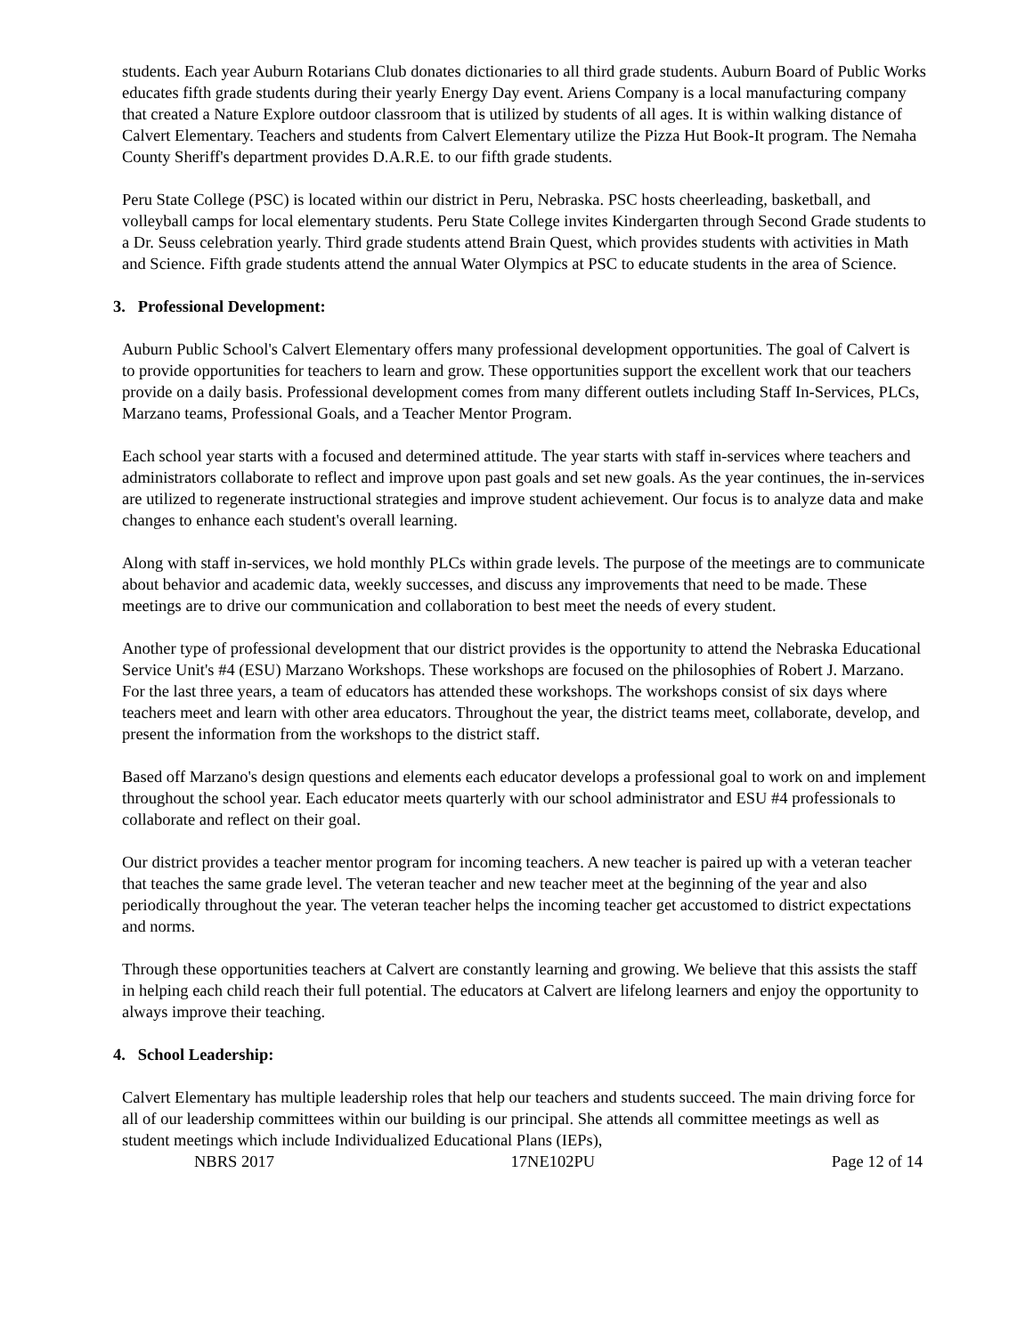students. Each year Auburn Rotarians Club donates dictionaries to all third grade students. Auburn Board of Public Works educates fifth grade students during their yearly Energy Day event. Ariens Company is a local manufacturing company that created a Nature Explore outdoor classroom that is utilized by students of all ages. It is within walking distance of Calvert Elementary. Teachers and students from Calvert Elementary utilize the Pizza Hut Book-It program. The Nemaha County Sheriff's department provides D.A.R.E. to our fifth grade students.
Peru State College (PSC) is located within our district in Peru, Nebraska. PSC hosts cheerleading, basketball, and volleyball camps for local elementary students. Peru State College invites Kindergarten through Second Grade students to a Dr. Seuss celebration yearly. Third grade students attend Brain Quest, which provides students with activities in Math and Science. Fifth grade students attend the annual Water Olympics at PSC to educate students in the area of Science.
3. Professional Development:
Auburn Public School's Calvert Elementary offers many professional development opportunities. The goal of Calvert is to provide opportunities for teachers to learn and grow. These opportunities support the excellent work that our teachers provide on a daily basis. Professional development comes from many different outlets including Staff In-Services, PLCs, Marzano teams, Professional Goals, and a Teacher Mentor Program.
Each school year starts with a focused and determined attitude. The year starts with staff in-services where teachers and administrators collaborate to reflect and improve upon past goals and set new goals. As the year continues, the in-services are utilized to regenerate instructional strategies and improve student achievement. Our focus is to analyze data and make changes to enhance each student's overall learning.
Along with staff in-services, we hold monthly PLCs within grade levels. The purpose of the meetings are to communicate about behavior and academic data, weekly successes, and discuss any improvements that need to be made. These meetings are to drive our communication and collaboration to best meet the needs of every student.
Another type of professional development that our district provides is the opportunity to attend the Nebraska Educational Service Unit's #4 (ESU) Marzano Workshops. These workshops are focused on the philosophies of Robert J. Marzano. For the last three years, a team of educators has attended these workshops. The workshops consist of six days where teachers meet and learn with other area educators. Throughout the year, the district teams meet, collaborate, develop, and present the information from the workshops to the district staff.
Based off Marzano's design questions and elements each educator develops a professional goal to work on and implement throughout the school year. Each educator meets quarterly with our school administrator and ESU #4 professionals to collaborate and reflect on their goal.
Our district provides a teacher mentor program for incoming teachers. A new teacher is paired up with a veteran teacher that teaches the same grade level. The veteran teacher and new teacher meet at the beginning of the year and also periodically throughout the year. The veteran teacher helps the incoming teacher get accustomed to district expectations and norms.
Through these opportunities teachers at Calvert are constantly learning and growing. We believe that this assists the staff in helping each child reach their full potential. The educators at Calvert are lifelong learners and enjoy the opportunity to always improve their teaching.
4. School Leadership:
Calvert Elementary has multiple leadership roles that help our teachers and students succeed. The main driving force for all of our leadership committees within our building is our principal. She attends all committee meetings as well as student meetings which include Individualized Educational Plans (IEPs),
NBRS 2017 17NE102PU Page 12 of 14